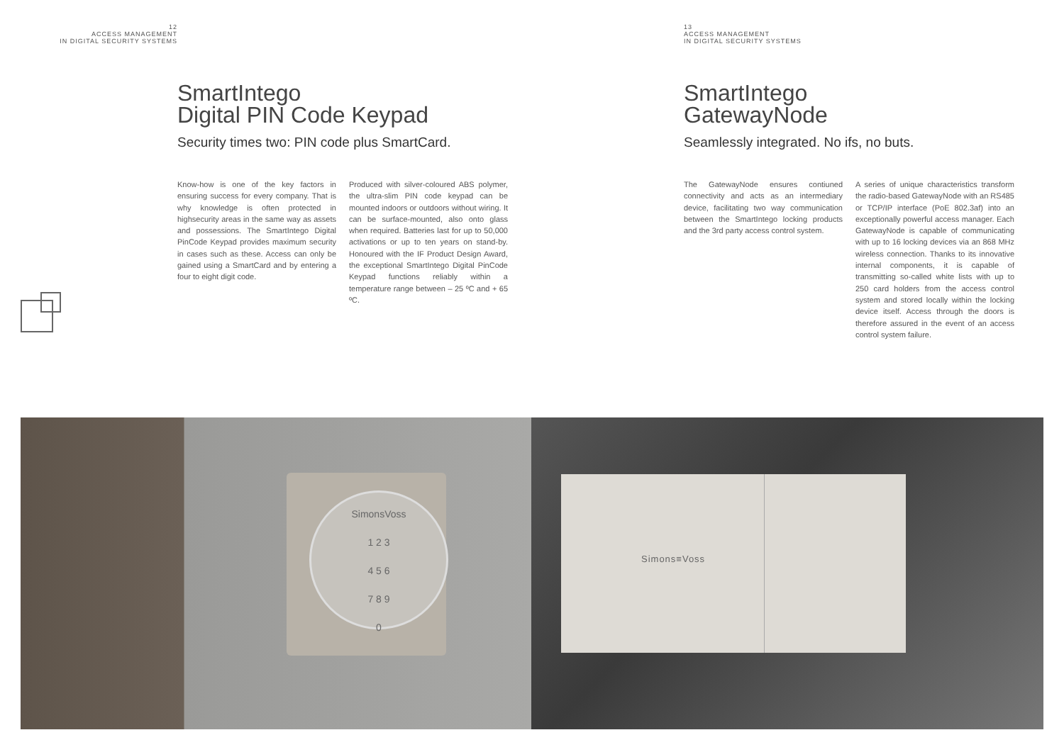12
ACCESS MANAGEMENT
IN DIGITAL SECURITY SYSTEMS
SmartIntego
Digital PIN Code Keypad
Security times two: PIN code plus SmartCard.
Know-how is one of the key factors in ensuring success for every company. That is why knowledge is often protected in highsecurity areas in the same way as assets and possessions. The SmartIntego Digital PinCode Keypad provides maximum security in cases such as these. Access can only be gained using a SmartCard and by entering a four to eight digit code.
Produced with silver-coloured ABS polymer, the ultra-slim PIN code keypad can be mounted indoors or outdoors without wiring. It can be surface-mounted, also onto glass when required. Batteries last for up to 50,000 activations or up to ten years on stand-by. Honoured with the IF Product Design Award, the exceptional SmartIntego Digital PinCode Keypad functions reliably within a temperature range between – 25 ºC and + 65 ºC.
13
ACCESS MANAGEMENT
IN DIGITAL SECURITY SYSTEMS
SmartIntego
GatewayNode
Seamlessly integrated. No ifs, no buts.
The GatewayNode ensures contiuned connectivity and acts as an intermediary device, facilitating two way communication between the SmartIntego locking products and the 3rd party access control system.
A series of unique characteristics transform the radio-based GatewayNode with an RS485 or TCP/IP interface (PoE 802.3af) into an exceptionally powerful access manager. Each GatewayNode is capable of communicating with up to 16 locking devices via an 868 MHz wireless connection. Thanks to its innovative internal components, it is capable of transmitting so-called white lists with up to 250 card holders from the access control system and stored locally within the locking device itself. Access through the doors is therefore assured in the event of an access control system failure.
SimonsVoss
1 2 3
4 5 6
7 8 9
0
Simons≡Voss